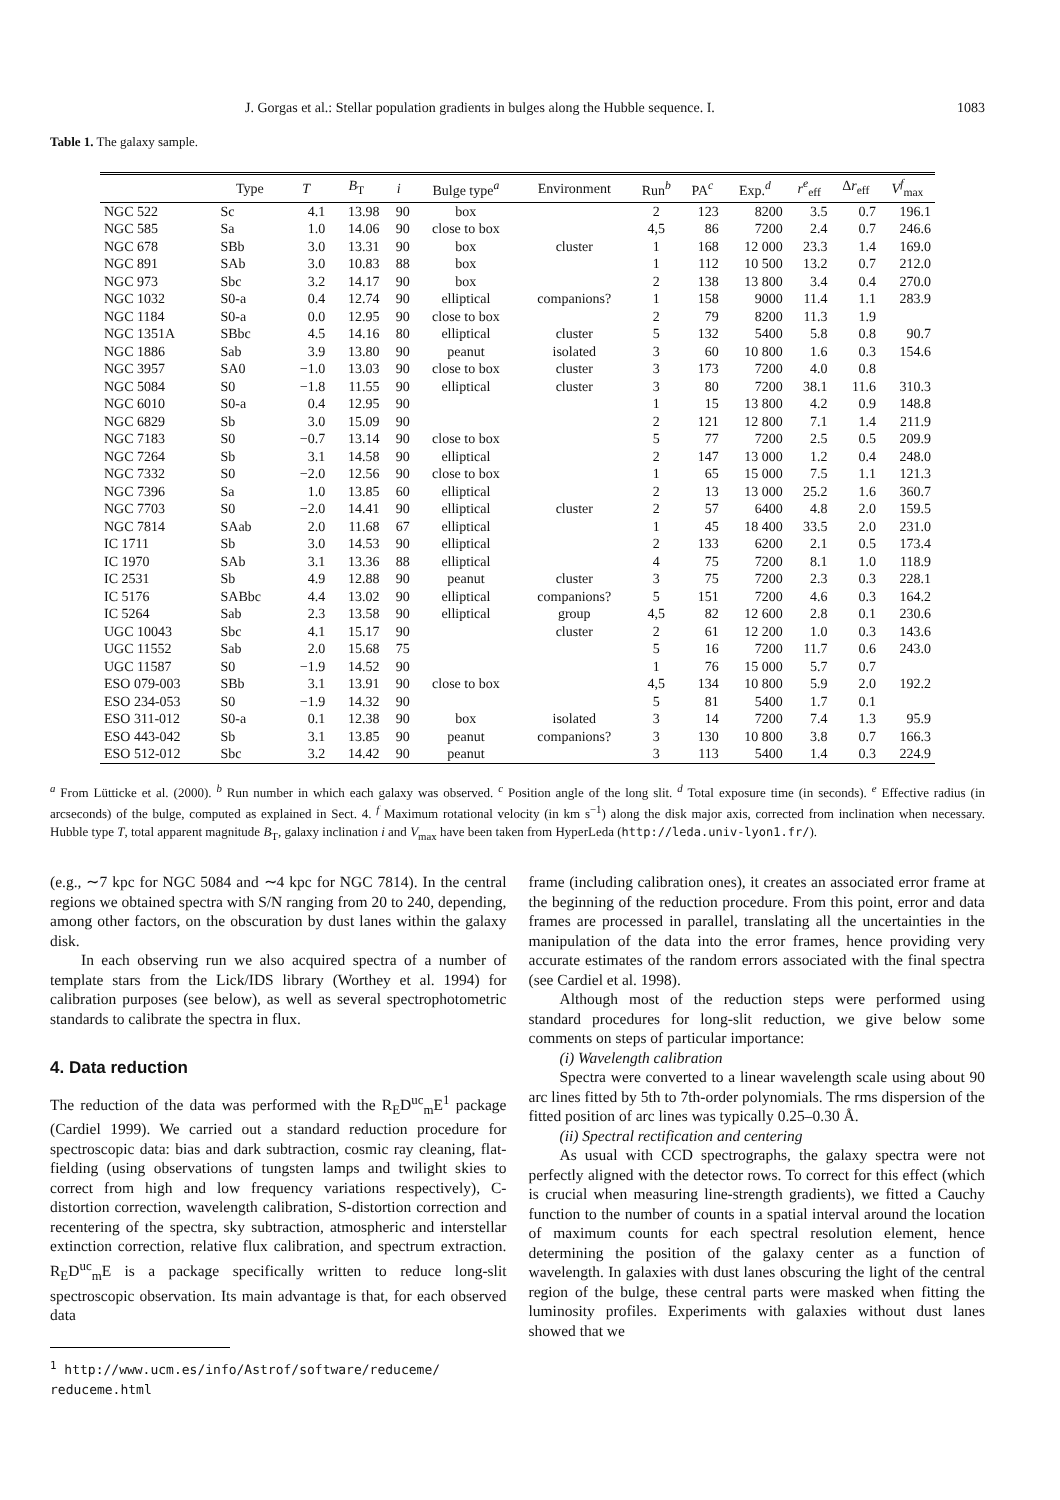J. Gorgas et al.: Stellar population gradients in bulges along the Hubble sequence. I. 1083
Table 1. The galaxy sample.
| | Type | T | B<sub>T</sub> | i | Bulge type<sup>a</sup> | Environment | Run<sup>b</sup> | PA<sup>c</sup> | Exp.<sup>d</sup> | r<sup>e</sup><sub>eff</sub> | Δ r<sub>eff</sub> | V<sup>f</sup><sub>max</sub> |
| --- | --- | --- | --- | --- | --- | --- | --- | --- | --- | --- | --- | --- |
| NGC 522 | Sc | 4.1 | 13.98 | 90 | box | | 2 | 123 | 8200 | 3.5 | 0.7 | 196.1 |
| NGC 585 | Sa | 1.0 | 14.06 | 90 | close to box | | 4,5 | 86 | 7200 | 2.4 | 0.7 | 246.6 |
| NGC 678 | SBb | 3.0 | 13.31 | 90 | box | cluster | 1 | 168 | 12 000 | 23.3 | 1.4 | 169.0 |
| NGC 891 | SAb | 3.0 | 10.83 | 88 | box | | 1 | 112 | 10 500 | 13.2 | 0.7 | 212.0 |
| NGC 973 | Sbc | 3.2 | 14.17 | 90 | box | | 2 | 138 | 13 800 | 3.4 | 0.4 | 270.0 |
| NGC 1032 | S0-a | 0.4 | 12.74 | 90 | elliptical | companions? | 1 | 158 | 9000 | 11.4 | 1.1 | 283.9 |
| NGC 1184 | S0-a | 0.0 | 12.95 | 90 | close to box | | 2 | 79 | 8200 | 11.3 | 1.9 | |
| NGC 1351A | SBbc | 4.5 | 14.16 | 80 | elliptical | cluster | 5 | 132 | 5400 | 5.8 | 0.8 | 90.7 |
| NGC 1886 | Sab | 3.9 | 13.80 | 90 | peanut | isolated | 3 | 60 | 10 800 | 1.6 | 0.3 | 154.6 |
| NGC 3957 | SA0 | −1.0 | 13.03 | 90 | close to box | cluster | 3 | 173 | 7200 | 4.0 | 0.8 | |
| NGC 5084 | S0 | −1.8 | 11.55 | 90 | elliptical | cluster | 3 | 80 | 7200 | 38.1 | 11.6 | 310.3 |
| NGC 6010 | S0-a | 0.4 | 12.95 | 90 | | | 1 | 15 | 13 800 | 4.2 | 0.9 | 148.8 |
| NGC 6829 | Sb | 3.0 | 15.09 | 90 | | | 2 | 121 | 12 800 | 7.1 | 1.4 | 211.9 |
| NGC 7183 | S0 | −0.7 | 13.14 | 90 | close to box | | 5 | 77 | 7200 | 2.5 | 0.5 | 209.9 |
| NGC 7264 | Sb | 3.1 | 14.58 | 90 | elliptical | | 2 | 147 | 13 000 | 1.2 | 0.4 | 248.0 |
| NGC 7332 | S0 | −2.0 | 12.56 | 90 | close to box | | 1 | 65 | 15 000 | 7.5 | 1.1 | 121.3 |
| NGC 7396 | Sa | 1.0 | 13.85 | 60 | elliptical | | 2 | 13 | 13 000 | 25.2 | 1.6 | 360.7 |
| NGC 7703 | S0 | −2.0 | 14.41 | 90 | elliptical | cluster | 2 | 57 | 6400 | 4.8 | 2.0 | 159.5 |
| NGC 7814 | SAab | 2.0 | 11.68 | 67 | elliptical | | 1 | 45 | 18 400 | 33.5 | 2.0 | 231.0 |
| IC 1711 | Sb | 3.0 | 14.53 | 90 | elliptical | | 2 | 133 | 6200 | 2.1 | 0.5 | 173.4 |
| IC 1970 | SAb | 3.1 | 13.36 | 88 | elliptical | | 4 | 75 | 7200 | 8.1 | 1.0 | 118.9 |
| IC 2531 | Sb | 4.9 | 12.88 | 90 | peanut | cluster | 3 | 75 | 7200 | 2.3 | 0.3 | 228.1 |
| IC 5176 | SABbc | 4.4 | 13.02 | 90 | elliptical | companions? | 5 | 151 | 7200 | 4.6 | 0.3 | 164.2 |
| IC 5264 | Sab | 2.3 | 13.58 | 90 | elliptical | group | 4,5 | 82 | 12 600 | 2.8 | 0.1 | 230.6 |
| UGC 10043 | Sbc | 4.1 | 15.17 | 90 | | cluster | 2 | 61 | 12 200 | 1.0 | 0.3 | 143.6 |
| UGC 11552 | Sab | 2.0 | 15.68 | 75 | | | 5 | 16 | 7200 | 11.7 | 0.6 | 243.0 |
| UGC 11587 | S0 | −1.9 | 14.52 | 90 | | | 1 | 76 | 15 000 | 5.7 | 0.7 | |
| ESO 079-003 | SBb | 3.1 | 13.91 | 90 | close to box | | 4,5 | 134 | 10 800 | 5.9 | 2.0 | 192.2 |
| ESO 234-053 | S0 | −1.9 | 14.32 | 90 | | | 5 | 81 | 5400 | 1.7 | 0.1 | |
| ESO 311-012 | S0-a | 0.1 | 12.38 | 90 | box | isolated | 3 | 14 | 7200 | 7.4 | 1.3 | 95.9 |
| ESO 443-042 | Sb | 3.1 | 13.85 | 90 | peanut | companions? | 3 | 130 | 10 800 | 3.8 | 0.7 | 166.3 |
| ESO 512-012 | Sbc | 3.2 | 14.42 | 90 | peanut | | 3 | 113 | 5400 | 1.4 | 0.3 | 224.9 |
<sup>a</sup> From Lütticke et al. (2000). <sup>b</sup> Run number in which each galaxy was observed. <sup>c</sup> Position angle of the long slit. <sup>d</sup> Total exposure time (in seconds). <sup>e</sup> Effective radius (in arcseconds) of the bulge, computed as explained in Sect. 4. <sup>f</sup> Maximum rotational velocity (in km s<sup>−1</sup>) along the disk major axis, corrected from inclination when necessary. Hubble type T, total apparent magnitude B<sub>T</sub>, galaxy inclination i and V<sub>max</sub> have been taken from HyperLeda (http://leda.univ-lyon1.fr/).
(e.g., ∼7 kpc for NGC 5084 and ∼4 kpc for NGC 7814). In the central regions we obtained spectra with S/N ranging from 20 to 240, depending, among other factors, on the obscuration by dust lanes within the galaxy disk.
In each observing run we also acquired spectra of a number of template stars from the Lick/IDS library (Worthey et al. 1994) for calibration purposes (see below), as well as several spectrophotometric standards to calibrate the spectra in flux.
4. Data reduction
The reduction of the data was performed with the R<sub>E</sub>D<sup>uc</sup><sub>m</sub>E<sup>1</sup> package (Cardiel 1999). We carried out a standard reduction procedure for spectroscopic data: bias and dark subtraction, cosmic ray cleaning, flat-fielding (using observations of tungsten lamps and twilight skies to correct from high and low frequency variations respectively), C-distortion correction, wavelength calibration, S-distortion correction and recentering of the spectra, sky subtraction, atmospheric and interstellar extinction correction, relative flux calibration, and spectrum extraction. R<sub>E</sub>D<sup>uc</sup><sub>m</sub>E is a package specifically written to reduce long-slit spectroscopic observation. Its main advantage is that, for each observed data
<sup>1</sup> http://www.ucm.es/info/Astrof/software/reduceme/
reduceme.html
frame (including calibration ones), it creates an associated error frame at the beginning of the reduction procedure. From this point, error and data frames are processed in parallel, translating all the uncertainties in the manipulation of the data into the error frames, hence providing very accurate estimates of the random errors associated with the final spectra (see Cardiel et al. 1998).
Although most of the reduction steps were performed using standard procedures for long-slit reduction, we give below some comments on steps of particular importance:
(i) Wavelength calibration
Spectra were converted to a linear wavelength scale using about 90 arc lines fitted by 5th to 7th-order polynomials. The rms dispersion of the fitted position of arc lines was typically 0.25–0.30 Å.
(ii) Spectral rectification and centering
As usual with CCD spectrographs, the galaxy spectra were not perfectly aligned with the detector rows. To correct for this effect (which is crucial when measuring line-strength gradients), we fitted a Cauchy function to the number of counts in a spatial interval around the location of maximum counts for each spectral resolution element, hence determining the position of the galaxy center as a function of wavelength. In galaxies with dust lanes obscuring the light of the central region of the bulge, these central parts were masked when fitting the luminosity profiles. Experiments with galaxies without dust lanes showed that we